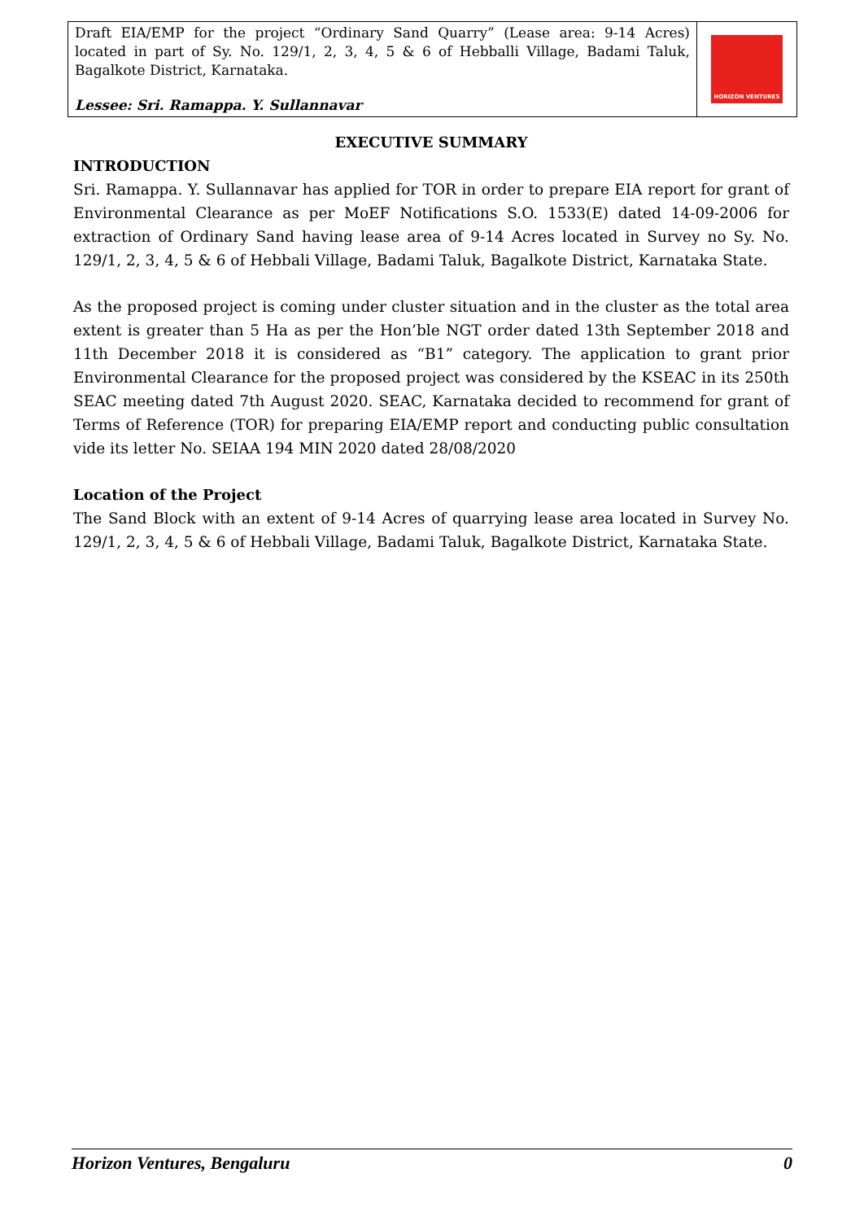Draft EIA/EMP for the project “Ordinary Sand Quarry” (Lease area: 9-14 Acres) located in part of Sy. No. 129/1, 2, 3, 4, 5 & 6 of Hebballi Village, Badami Taluk, Bagalkote District, Karnataka.
Lessee: Sri. Ramappa. Y. Sullannavar
HORIZON VENTURES
EXECUTIVE SUMMARY
INTRODUCTION
Sri. Ramappa. Y. Sullannavar has applied for TOR in order to prepare EIA report for grant of Environmental Clearance as per MoEF Notifications S.O. 1533(E) dated 14-09-2006 for extraction of Ordinary Sand having lease area of 9-14 Acres located in Survey no Sy. No. 129/1, 2, 3, 4, 5 & 6 of Hebbali Village, Badami Taluk, Bagalkote District, Karnataka State.
As the proposed project is coming under cluster situation and in the cluster as the total area extent is greater than 5 Ha as per the Hon’ble NGT order dated 13th September 2018 and 11th December 2018 it is considered as “B1” category. The application to grant prior Environmental Clearance for the proposed project was considered by the KSEAC in its 250th SEAC meeting dated 7th August 2020. SEAC, Karnataka decided to recommend for grant of Terms of Reference (TOR) for preparing EIA/EMP report and conducting public consultation vide its letter No. SEIAA 194 MIN 2020 dated 28/08/2020
Location of the Project
The Sand Block with an extent of 9-14 Acres of quarrying lease area located in Survey No. 129/1, 2, 3, 4, 5 & 6 of Hebbali Village, Badami Taluk, Bagalkote District, Karnataka State.
Horizon Ventures, Bengaluru 0